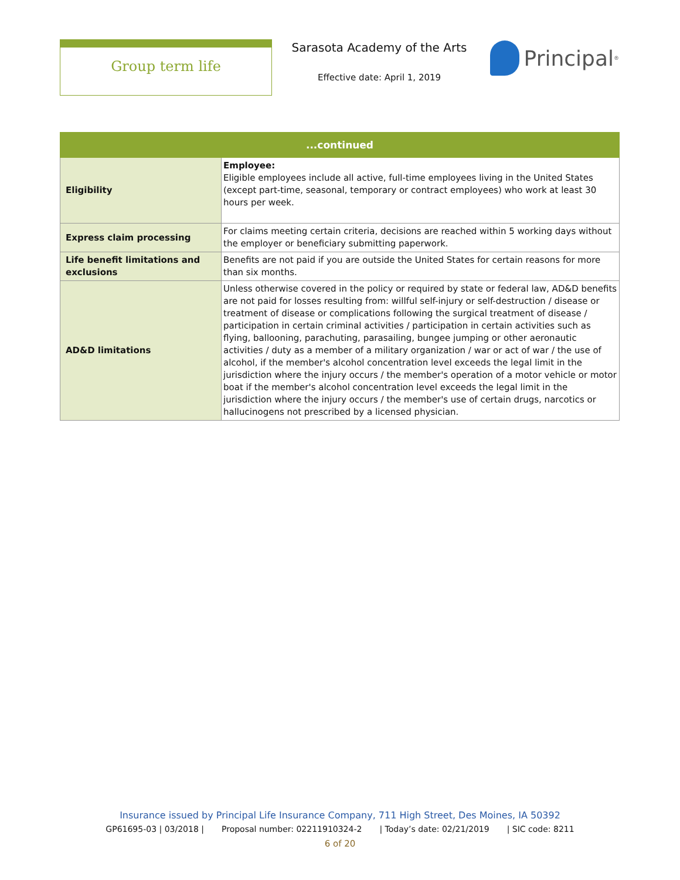Group term life
Sarasota Academy of the Arts
Effective date: April 1, 2019
Principal<sup>®</sup>
| ...continued | |
| --- | --- |
| Eligibility | Employee: Eligible employees include all active, full-time employees living in the United States (except part-time, seasonal, temporary or contract employees) who work at least 30 hours per week. |
| Express claim processing | For claims meeting certain criteria, decisions are reached within 5 working days without the employer or beneficiary submitting paperwork. |
| Life benefit limitations and exclusions | Benefits are not paid if you are outside the United States for certain reasons for more than six months. |
| AD&D limitations | Unless otherwise covered in the policy or required by state or federal law, AD&D benefits are not paid for losses resulting from: willful self-injury or self-destruction / disease or treatment of disease or complications following the surgical treatment of disease / participation in certain criminal activities / participation in certain activities such as flying, ballooning, parachuting, parasailing, bungee jumping or other aeronautic activities / duty as a member of a military organization / war or act of war / the use of alcohol, if the member's alcohol concentration level exceeds the legal limit in the jurisdiction where the injury occurs / the member's operation of a motor vehicle or motor boat if the member's alcohol concentration level exceeds the legal limit in the jurisdiction where the injury occurs / the member's use of certain drugs, narcotics or hallucinogens not prescribed by a licensed physician. |
Insurance issued by Principal Life Insurance Company, 711 High Street, Des Moines, IA 50392
GP61695-03 | 03/2018 | Proposal number: 02211910324-2 | Today’s date: 02/21/2019 | SIC code: 8211
6 of 20